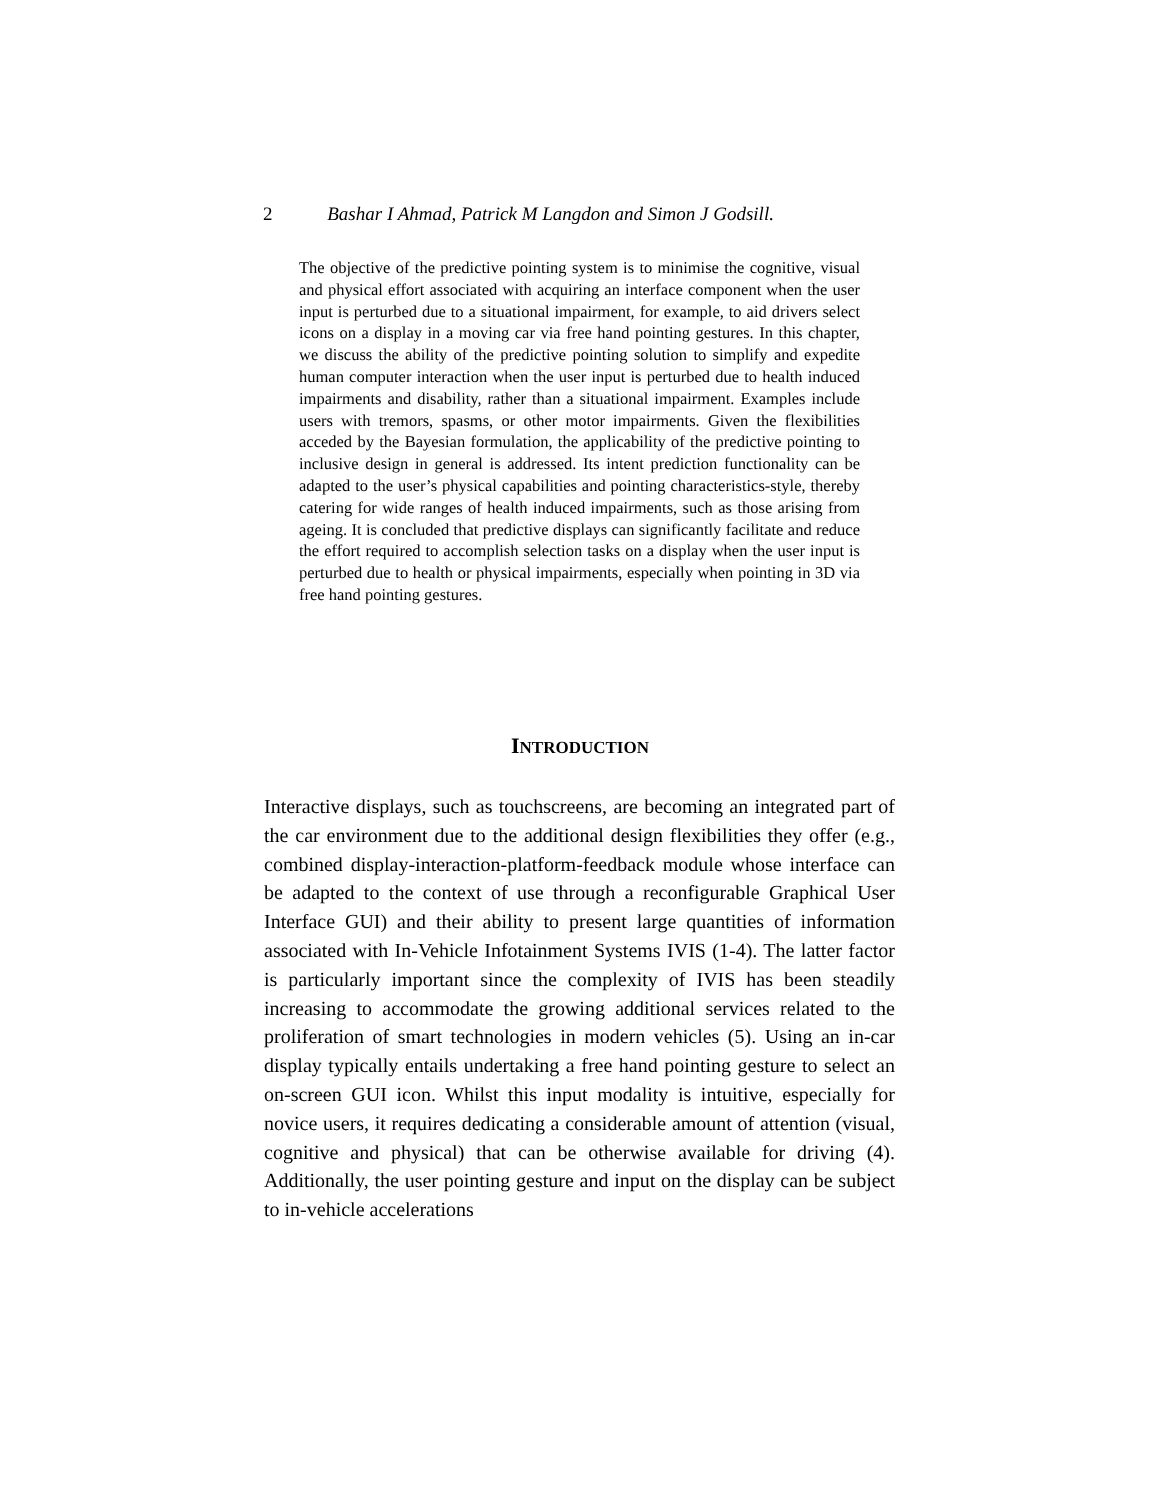2 Bashar I Ahmad, Patrick M Langdon and Simon J Godsill.
The objective of the predictive pointing system is to minimise the cognitive, visual and physical effort associated with acquiring an interface component when the user input is perturbed due to a situational impairment, for example, to aid drivers select icons on a display in a moving car via free hand pointing gestures. In this chapter, we discuss the ability of the predictive pointing solution to simplify and expedite human computer interaction when the user input is perturbed due to health induced impairments and disability, rather than a situational impairment. Examples include users with tremors, spasms, or other motor impairments. Given the flexibilities acceded by the Bayesian formulation, the applicability of the predictive pointing to inclusive design in general is addressed. Its intent prediction functionality can be adapted to the user’s physical capabilities and pointing characteristics-style, thereby catering for wide ranges of health induced impairments, such as those arising from ageing. It is concluded that predictive displays can significantly facilitate and reduce the effort required to accomplish selection tasks on a display when the user input is perturbed due to health or physical impairments, especially when pointing in 3D via free hand pointing gestures.
INTRODUCTION
Interactive displays, such as touchscreens, are becoming an integrated part of the car environment due to the additional design flexibilities they offer (e.g., combined display-interaction-platform-feedback module whose interface can be adapted to the context of use through a reconfigurable Graphical User Interface GUI) and their ability to present large quantities of information associated with In-Vehicle Infotainment Systems IVIS (1-4). The latter factor is particularly important since the complexity of IVIS has been steadily increasing to accommodate the growing additional services related to the proliferation of smart technologies in modern vehicles (5). Using an in-car display typically entails undertaking a free hand pointing gesture to select an on-screen GUI icon. Whilst this input modality is intuitive, especially for novice users, it requires dedicating a considerable amount of attention (visual, cognitive and physical) that can be otherwise available for driving (4). Additionally, the user pointing gesture and input on the display can be subject to in-vehicle accelerations